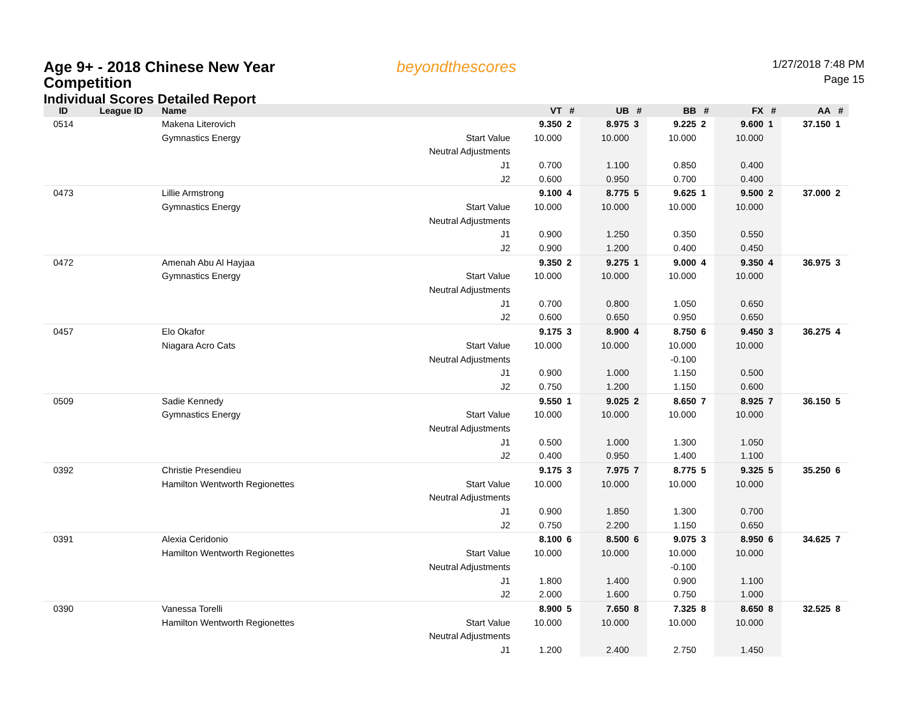Age 9+ - 2018 Chinese New Year Competition
Individual Scores Detailed Report
beyondthescores
1/27/2018 7:48 PM
Page 15
| ID | League ID | Name | | VT | # | UB | # | BB | # | FX | # | AA | # |
| --- | --- | --- | --- | --- | --- | --- | --- | --- | --- | --- | --- | --- | --- |
| 0514 | | Makena Literovich | | 9.350 | 2 | 8.975 | 3 | 9.225 | 2 | 9.600 | 1 | 37.150 | 1 |
| | | Gymnastics Energy | Start Value | 10.000 | | 10.000 | | 10.000 | | 10.000 | | | |
| | | | Neutral Adjustments | | | | | | | | | | |
| | | | J1 | 0.700 | | 1.100 | | 0.850 | | 0.400 | | | |
| | | | J2 | 0.600 | | 0.950 | | 0.700 | | 0.400 | | | |
| 0473 | | Lillie Armstrong | | 9.100 | 4 | 8.775 | 5 | 9.625 | 1 | 9.500 | 2 | 37.000 | 2 |
| | | Gymnastics Energy | Start Value | 10.000 | | 10.000 | | 10.000 | | 10.000 | | | |
| | | | Neutral Adjustments | | | | | | | | | | |
| | | | J1 | 0.900 | | 1.250 | | 0.350 | | 0.550 | | | |
| | | | J2 | 0.900 | | 1.200 | | 0.400 | | 0.450 | | | |
| 0472 | | Amenah Abu Al Hayjaa | | 9.350 | 2 | 9.275 | 1 | 9.000 | 4 | 9.350 | 4 | 36.975 | 3 |
| | | Gymnastics Energy | Start Value | 10.000 | | 10.000 | | 10.000 | | 10.000 | | | |
| | | | Neutral Adjustments | | | | | | | | | | |
| | | | J1 | 0.700 | | 0.800 | | 1.050 | | 0.650 | | | |
| | | | J2 | 0.600 | | 0.650 | | 0.950 | | 0.650 | | | |
| 0457 | | Elo Okafor | | 9.175 | 3 | 8.900 | 4 | 8.750 | 6 | 9.450 | 3 | 36.275 | 4 |
| | | Niagara Acro Cats | Start Value | 10.000 | | 10.000 | | 10.000 | | 10.000 | | | |
| | | | Neutral Adjustments | | | | | -0.100 | | | | | |
| | | | J1 | 0.900 | | 1.000 | | 1.150 | | 0.500 | | | |
| | | | J2 | 0.750 | | 1.200 | | 1.150 | | 0.600 | | | |
| 0509 | | Sadie Kennedy | | 9.550 | 1 | 9.025 | 2 | 8.650 | 7 | 8.925 | 7 | 36.150 | 5 |
| | | Gymnastics Energy | Start Value | 10.000 | | 10.000 | | 10.000 | | 10.000 | | | |
| | | | Neutral Adjustments | | | | | | | | | | |
| | | | J1 | 0.500 | | 1.000 | | 1.300 | | 1.050 | | | |
| | | | J2 | 0.400 | | 0.950 | | 1.400 | | 1.100 | | | |
| 0392 | | Christie Presendieu | | 9.175 | 3 | 7.975 | 7 | 8.775 | 5 | 9.325 | 5 | 35.250 | 6 |
| | | Hamilton Wentworth Regionettes | Start Value | 10.000 | | 10.000 | | 10.000 | | 10.000 | | | |
| | | | Neutral Adjustments | | | | | | | | | | |
| | | | J1 | 0.900 | | 1.850 | | 1.300 | | 0.700 | | | |
| | | | J2 | 0.750 | | 2.200 | | 1.150 | | 0.650 | | | |
| 0391 | | Alexia Ceridonio | | 8.100 | 6 | 8.500 | 6 | 9.075 | 3 | 8.950 | 6 | 34.625 | 7 |
| | | Hamilton Wentworth Regionettes | Start Value | 10.000 | | 10.000 | | 10.000 | | 10.000 | | | |
| | | | Neutral Adjustments | | | | | -0.100 | | | | | |
| | | | J1 | 1.800 | | 1.400 | | 0.900 | | 1.100 | | | |
| | | | J2 | 2.000 | | 1.600 | | 0.750 | | 1.000 | | | |
| 0390 | | Vanessa Torelli | | 8.900 | 5 | 7.650 | 8 | 7.325 | 8 | 8.650 | 8 | 32.525 | 8 |
| | | Hamilton Wentworth Regionettes | Start Value | 10.000 | | 10.000 | | 10.000 | | 10.000 | | | |
| | | | Neutral Adjustments | | | | | | | | | | |
| | | | J1 | 1.200 | | 2.400 | | 2.750 | | 1.450 | | | |